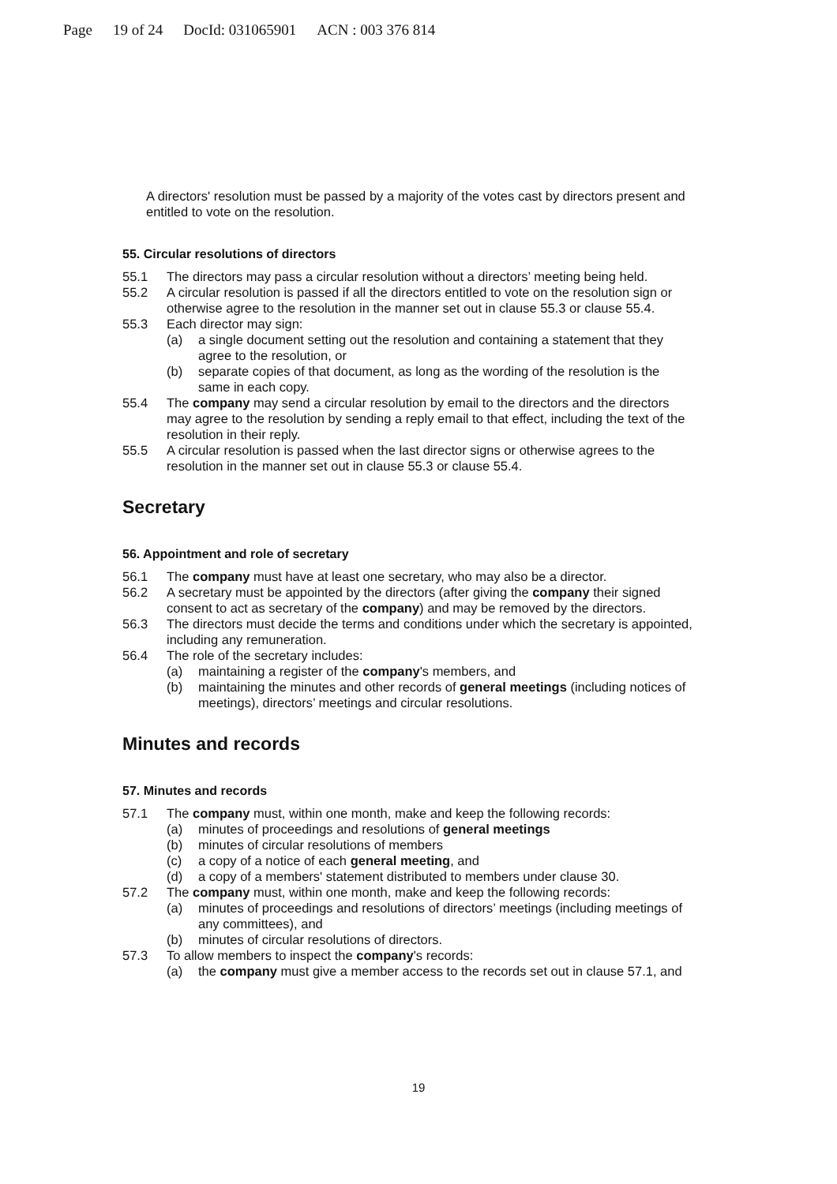Page 19 of 24 DocId: 031065901 ACN : 003 376 814
A directors' resolution must be passed by a majority of the votes cast by directors present and entitled to vote on the resolution.
55. Circular resolutions of directors
55.1 The directors may pass a circular resolution without a directors’ meeting being held.
55.2 A circular resolution is passed if all the directors entitled to vote on the resolution sign or otherwise agree to the resolution in the manner set out in clause 55.3 or clause 55.4.
55.3 Each director may sign:
(a) a single document setting out the resolution and containing a statement that they agree to the resolution, or
(b) separate copies of that document, as long as the wording of the resolution is the same in each copy.
55.4 The company may send a circular resolution by email to the directors and the directors may agree to the resolution by sending a reply email to that effect, including the text of the resolution in their reply.
55.5 A circular resolution is passed when the last director signs or otherwise agrees to the resolution in the manner set out in clause 55.3 or clause 55.4.
Secretary
56. Appointment and role of secretary
56.1 The company must have at least one secretary, who may also be a director.
56.2 A secretary must be appointed by the directors (after giving the company their signed consent to act as secretary of the company) and may be removed by the directors.
56.3 The directors must decide the terms and conditions under which the secretary is appointed, including any remuneration.
56.4 The role of the secretary includes:
(a) maintaining a register of the company's members, and
(b) maintaining the minutes and other records of general meetings (including notices of meetings), directors’ meetings and circular resolutions.
Minutes and records
57. Minutes and records
57.1 The company must, within one month, make and keep the following records:
(a) minutes of proceedings and resolutions of general meetings
(b) minutes of circular resolutions of members
(c) a copy of a notice of each general meeting, and
(d) a copy of a members' statement distributed to members under clause 30.
57.2 The company must, within one month, make and keep the following records:
(a) minutes of proceedings and resolutions of directors’ meetings (including meetings of any committees), and
(b) minutes of circular resolutions of directors.
57.3 To allow members to inspect the company's records:
(a) the company must give a member access to the records set out in clause 57.1, and
19